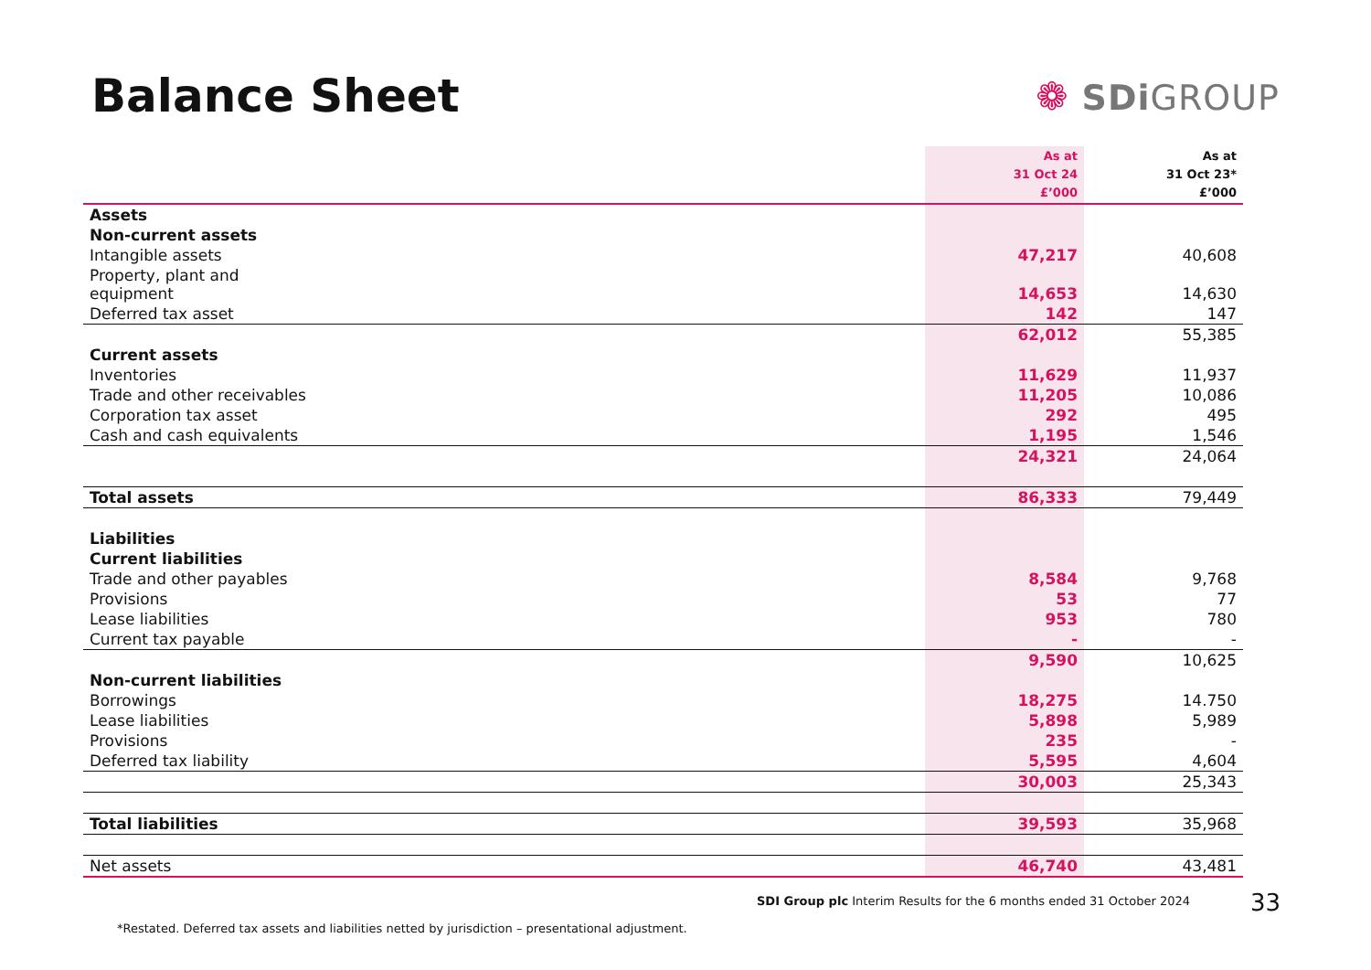Balance Sheet
❁ SDiGROUP
| | As at 31 Oct 24 £’000 | As at 31 Oct 23* £’000 |
| --- | --- | --- |
| Assets | | |
| Non-current assets | | |
| Intangible assets | 47,217 | 40,608 |
| Property, plant and equipment | 14,653 | 14,630 |
| Deferred tax asset | 142 | 147 |
| | 62,012 | 55,385 |
| Current assets | | |
| Inventories | 11,629 | 11,937 |
| Trade and other receivables | 11,205 | 10,086 |
| Corporation tax asset | 292 | 495 |
| Cash and cash equivalents | 1,195 | 1,546 |
| | 24,321 | 24,064 |
| Total assets | 86,333 | 79,449 |
| Liabilities | | |
| Current liabilities | | |
| Trade and other payables | 8,584 | 9,768 |
| Provisions | 53 | 77 |
| Lease liabilities | 953 | 780 |
| Current tax payable | - | - |
| | 9,590 | 10,625 |
| Non-current liabilities | | |
| Borrowings | 18,275 | 14.750 |
| Lease liabilities | 5,898 | 5,989 |
| Provisions | 235 | - |
| Deferred tax liability | 5,595 | 4,604 |
| | 30,003 | 25,343 |
| Total liabilities | 39,593 | 35,968 |
| Net assets | 46,740 | 43,481 |
SDI Group plc Interim Results for the 6 months ended 31 October 2024
33
*Restated. Deferred tax assets and liabilities netted by jurisdiction – presentational adjustment.